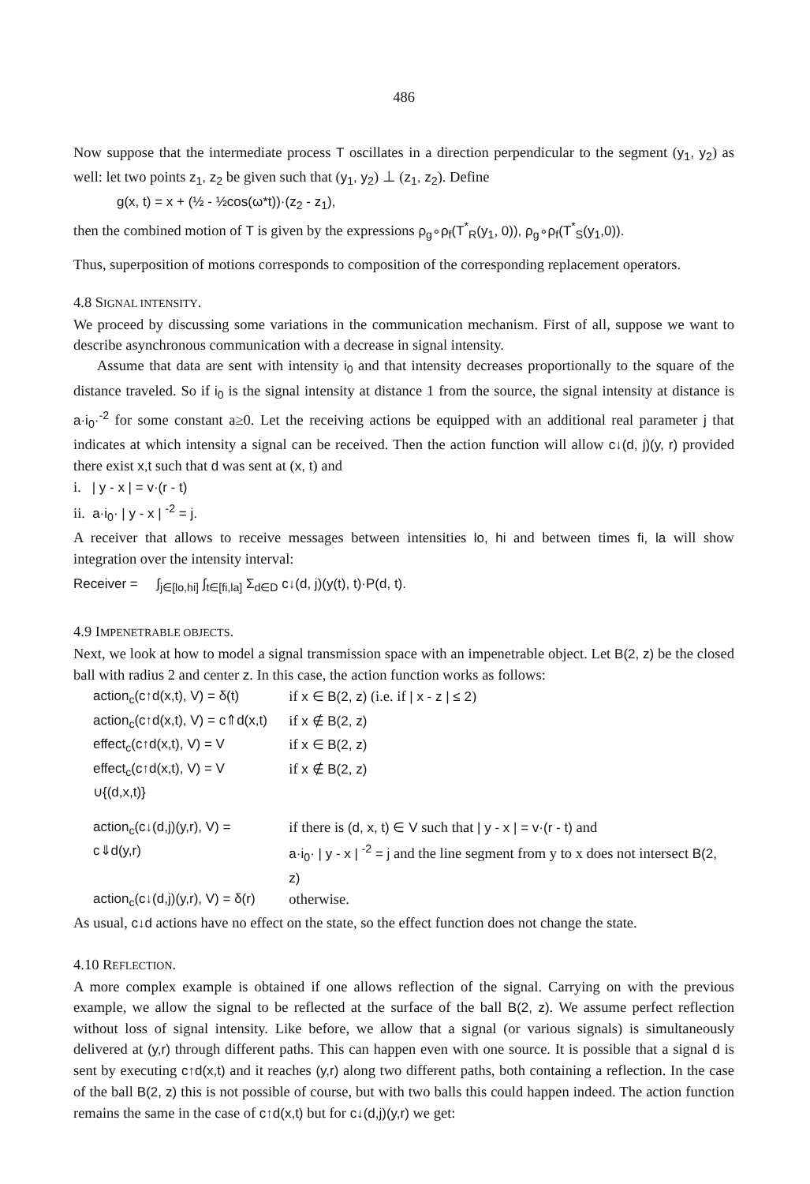486
Now suppose that the intermediate process T oscillates in a direction perpendicular to the segment (y<sub>1</sub>, y<sub>2</sub>) as well: let two points z<sub>1</sub>, z<sub>2</sub> be given such that (y<sub>1</sub>, y<sub>2</sub>) ⊥ (z<sub>1</sub>, z<sub>2</sub>). Define
g(x, t) = x + (½ - ½cos(ω*t))·(z<sub>2</sub> - z<sub>1</sub>),
then the combined motion of T is given by the expressions ρ<sub>g</sub>∘ρ<sub>f</sub>(T<sup>*</sup><sub>R</sub>(y<sub>1</sub>, 0)), ρ<sub>g</sub>∘ρ<sub>f</sub>(T<sup>*</sup><sub>S</sub>(y<sub>1</sub>,0)).
Thus, superposition of motions corresponds to composition of the corresponding replacement operators.
4.8 SIGNAL INTENSITY.
We proceed by discussing some variations in the communication mechanism. First of all, suppose we want to describe asynchronous communication with a decrease in signal intensity.
Assume that data are sent with intensity i<sub>0</sub> and that intensity decreases proportionally to the square of the distance traveled. So if i<sub>0</sub> is the signal intensity at distance 1 from the source, the signal intensity at distance is a·i<sub>0</sub>·<sup>-2</sup> for some constant a≥0. Let the receiving actions be equipped with an additional real parameter j that indicates at which intensity a signal can be received. Then the action function will allow c↓(d, j)(y, r) provided there exist x,t such that d was sent at (x, t) and
i. | y - x | = v·(r - t)
ii. a·i<sub>0</sub>· | y - x | <sup>-2</sup> = j.
A receiver that allows to receive messages between intensities lo, hi and between times fi, la will show integration over the intensity interval:
Receiver = ∫<sub>j∈[lo,hi]</sub> ∫<sub>t∈[fi,la]</sub> Σ<sub>d∈D</sub> c↓(d, j)(y(t), t)·P(d, t).
4.9 IMPENETRABLE OBJECTS.
Next, we look at how to model a signal transmission space with an impenetrable object. Let B(2, z) be the closed ball with radius 2 and center z. In this case, the action function works as follows:
| action<sub>c</sub>(c↑d(x,t), V) = δ(t) | if x ∈ B(2, z) (i.e. if / x - z / ≤ 2 ) |
| action<sub>c</sub>(c↑d(x,t), V) = c⇑d(x,t) | if x ∉ B(2, z) |
| effect<sub>c</sub>(c↑d(x,t), V) = V | if x ∈ B(2, z) |
| effect<sub>c</sub>(c↑d(x,t), V) = V ∪{(d,x,t)} | if x ∉ B(2, z) |
| action<sub>c</sub>(c↓(d,j)(y,r), V) = c⇓d(y,r) | if there is (d, x, t) ∈ V such that / y - x / = v·(r - t) and a·i<sub>0</sub>· / y - x / <sup>-2</sup> = j and the line segment from y to x does not intersect B(2, z) |
| action<sub>c</sub>(c↓(d,j)(y,r), V) = δ(r) | otherwise. |
As usual, c↓d actions have no effect on the state, so the effect function does not change the state.
4.10 REFLECTION.
A more complex example is obtained if one allows reflection of the signal. Carrying on with the previous example, we allow the signal to be reflected at the surface of the ball B(2, z). We assume perfect reflection without loss of signal intensity. Like before, we allow that a signal (or various signals) is simultaneously delivered at (y,r) through different paths. This can happen even with one source. It is possible that a signal d is sent by executing c↑d(x,t) and it reaches (y,r) along two different paths, both containing a reflection. In the case of the ball B(2, z) this is not possible of course, but with two balls this could happen indeed. The action function remains the same in the case of c↑d(x,t) but for c↓(d,j)(y,r) we get: